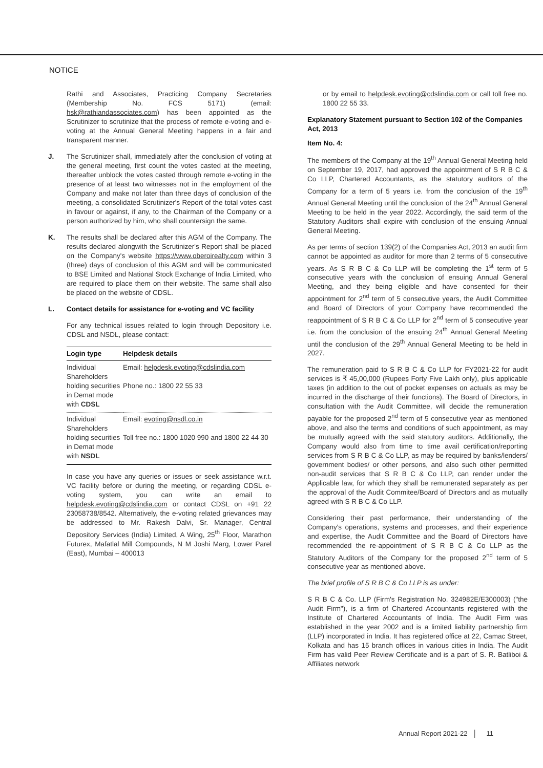NOTICE
Rathi and Associates, Practicing Company Secretaries (Membership No. FCS 5171) (email: hsk@rathiandassociates.com) has been appointed as the Scrutinizer to scrutinize that the process of remote e-voting and e-voting at the Annual General Meeting happens in a fair and transparent manner.
J. The Scrutinizer shall, immediately after the conclusion of voting at the general meeting, first count the votes casted at the meeting, thereafter unblock the votes casted through remote e-voting in the presence of at least two witnesses not in the employment of the Company and make not later than three days of conclusion of the meeting, a consolidated Scrutinizer's Report of the total votes cast in favour or against, if any, to the Chairman of the Company or a person authorized by him, who shall countersign the same.
K. The results shall be declared after this AGM of the Company. The results declared alongwith the Scrutinizer's Report shall be placed on the Company's website https://www.oberoirealty.com within 3 (three) days of conclusion of this AGM and will be communicated to BSE Limited and National Stock Exchange of India Limited, who are required to place them on their website. The same shall also be placed on the website of CDSL.
L. Contact details for assistance for e-voting and VC facility
For any technical issues related to login through Depository i.e. CDSL and NSDL, please contact:
| Login type | Helpdesk details |
| --- | --- |
| Individual Shareholders holding securities in Demat mode with CDSL | Email: helpdesk.evoting@cdslindia.com Phone no.: 1800 22 55 33 |
| Individual Shareholders holding securities in Demat mode with NSDL | Email: evoting@nsdl.co.in Toll free no.: 1800 1020 990 and 1800 22 44 30 |
In case you have any queries or issues or seek assistance w.r.t. VC facility before or during the meeting, or regarding CDSL e-voting system, you can write an email to helpdesk.evoting@cdslindia.com or contact CDSL on +91 22 23058738/8542. Alternatively, the e-voting related grievances may be addressed to Mr. Rakesh Dalvi, Sr. Manager, Central Depository Services (India) Limited, A Wing, 25<sup>th</sup> Floor, Marathon Futurex, Mafatlal Mill Compounds, N M Joshi Marg, Lower Parel (East), Mumbai – 400013
or by email to helpdesk.evoting@cdslindia.com or call toll free no. 1800 22 55 33.
Explanatory Statement pursuant to Section 102 of the Companies Act, 2013
Item No. 4:
The members of the Company at the 19<sup>th</sup> Annual General Meeting held on September 19, 2017, had approved the appointment of S R B C & Co LLP, Chartered Accountants, as the statutory auditors of the Company for a term of 5 years i.e. from the conclusion of the 19<sup>th</sup> Annual General Meeting until the conclusion of the 24<sup>th</sup> Annual General Meeting to be held in the year 2022. Accordingly, the said term of the Statutory Auditors shall expire with conclusion of the ensuing Annual General Meeting.
As per terms of section 139(2) of the Companies Act, 2013 an audit firm cannot be appointed as auditor for more than 2 terms of 5 consecutive years. As S R B C & Co LLP will be completing the 1<sup>st</sup> term of 5 consecutive years with the conclusion of ensuing Annual General Meeting, and they being eligible and have consented for their appointment for 2<sup>nd</sup> term of 5 consecutive years, the Audit Committee and Board of Directors of your Company have recommended the reappointment of S R B C & Co LLP for 2<sup>nd</sup> term of 5 consecutive year i.e. from the conclusion of the ensuing 24<sup>th</sup> Annual General Meeting until the conclusion of the 29<sup>th</sup> Annual General Meeting to be held in 2027.
The remuneration paid to S R B C & Co LLP for FY2021-22 for audit services is ₹ 45,00,000 (Rupees Forty Five Lakh only), plus applicable taxes (in addition to the out of pocket expenses on actuals as may be incurred in the discharge of their functions). The Board of Directors, in consultation with the Audit Committee, will decide the remuneration payable for the proposed 2<sup>nd</sup> term of 5 consecutive year as mentioned above, and also the terms and conditions of such appointment, as may be mutually agreed with the said statutory auditors. Additionally, the Company would also from time to time avail certification/reporting services from S R B C & Co LLP, as may be required by banks/lenders/ government bodies/ or other persons, and also such other permitted non-audit services that S R B C & Co LLP, can render under the Applicable law, for which they shall be remunerated separately as per the approval of the Audit Commitee/Board of Directors and as mutually agreed with S R B C & Co LLP.
Considering their past performance, their understanding of the Company's operations, systems and processes, and their experience and expertise, the Audit Committee and the Board of Directors have recommended the re-appointment of S R B C & Co LLP as the Statutory Auditors of the Company for the proposed 2<sup>nd</sup> term of 5 consecutive year as mentioned above.
The brief profile of S R B C & Co LLP is as under:
S R B C & Co. LLP (Firm's Registration No. 324982E/E300003) ("the Audit Firm"), is a firm of Chartered Accountants registered with the Institute of Chartered Accountants of India. The Audit Firm was established in the year 2002 and is a limited liability partnership firm (LLP) incorporated in India. It has registered office at 22, Camac Street, Kolkata and has 15 branch offices in various cities in India. The Audit Firm has valid Peer Review Certificate and is a part of S. R. Batliboi & Affiliates network
Annual Report 2021-22 │ 11